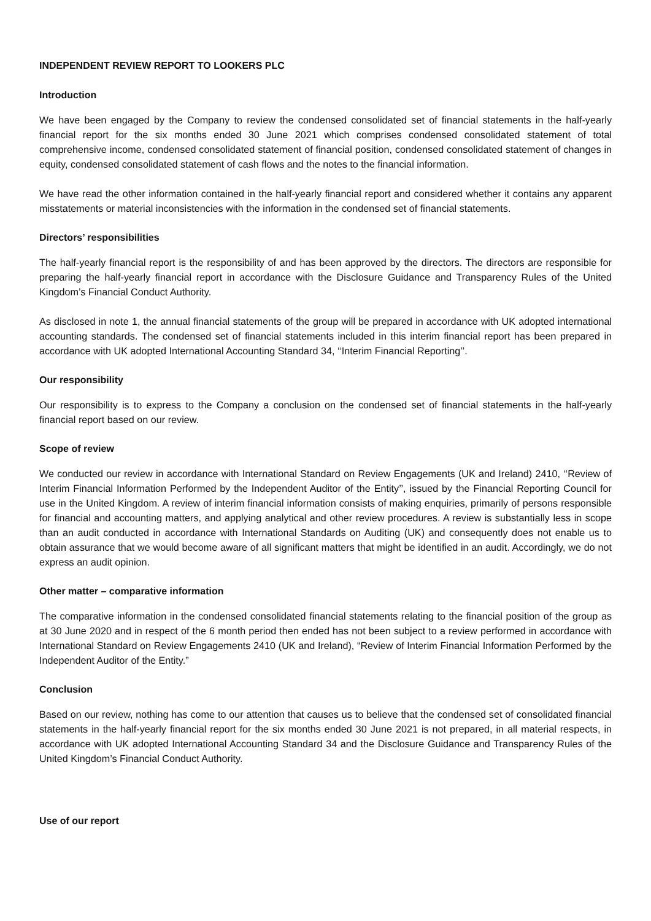INDEPENDENT REVIEW REPORT TO LOOKERS PLC
Introduction
We have been engaged by the Company to review the condensed consolidated set of financial statements in the half-yearly financial report for the six months ended 30 June 2021 which comprises condensed consolidated statement of total comprehensive income, condensed consolidated statement of financial position, condensed consolidated statement of changes in equity, condensed consolidated statement of cash flows and the notes to the financial information.
We have read the other information contained in the half-yearly financial report and considered whether it contains any apparent misstatements or material inconsistencies with the information in the condensed set of financial statements.
Directors’ responsibilities
The half-yearly financial report is the responsibility of and has been approved by the directors. The directors are responsible for preparing the half-yearly financial report in accordance with the Disclosure Guidance and Transparency Rules of the United Kingdom’s Financial Conduct Authority.
As disclosed in note 1, the annual financial statements of the group will be prepared in accordance with UK adopted international accounting standards. The condensed set of financial statements included in this interim financial report has been prepared in accordance with UK adopted International Accounting Standard 34, ‘‘Interim Financial Reporting’’.
Our responsibility
Our responsibility is to express to the Company a conclusion on the condensed set of financial statements in the half-yearly financial report based on our review.
Scope of review
We conducted our review in accordance with International Standard on Review Engagements (UK and Ireland) 2410, ‘‘Review of Interim Financial Information Performed by the Independent Auditor of the Entity’’, issued by the Financial Reporting Council for use in the United Kingdom. A review of interim financial information consists of making enquiries, primarily of persons responsible for financial and accounting matters, and applying analytical and other review procedures. A review is substantially less in scope than an audit conducted in accordance with International Standards on Auditing (UK) and consequently does not enable us to obtain assurance that we would become aware of all significant matters that might be identified in an audit. Accordingly, we do not express an audit opinion.
Other matter – comparative information
The comparative information in the condensed consolidated financial statements relating to the financial position of the group as at 30 June 2020 and in respect of the 6 month period then ended has not been subject to a review performed in accordance with International Standard on Review Engagements 2410 (UK and Ireland), “Review of Interim Financial Information Performed by the Independent Auditor of the Entity.”
Conclusion
Based on our review, nothing has come to our attention that causes us to believe that the condensed set of consolidated financial statements in the half-yearly financial report for the six months ended 30 June 2021 is not prepared, in all material respects, in accordance with UK adopted International Accounting Standard 34 and the Disclosure Guidance and Transparency Rules of the United Kingdom’s Financial Conduct Authority.
Use of our report